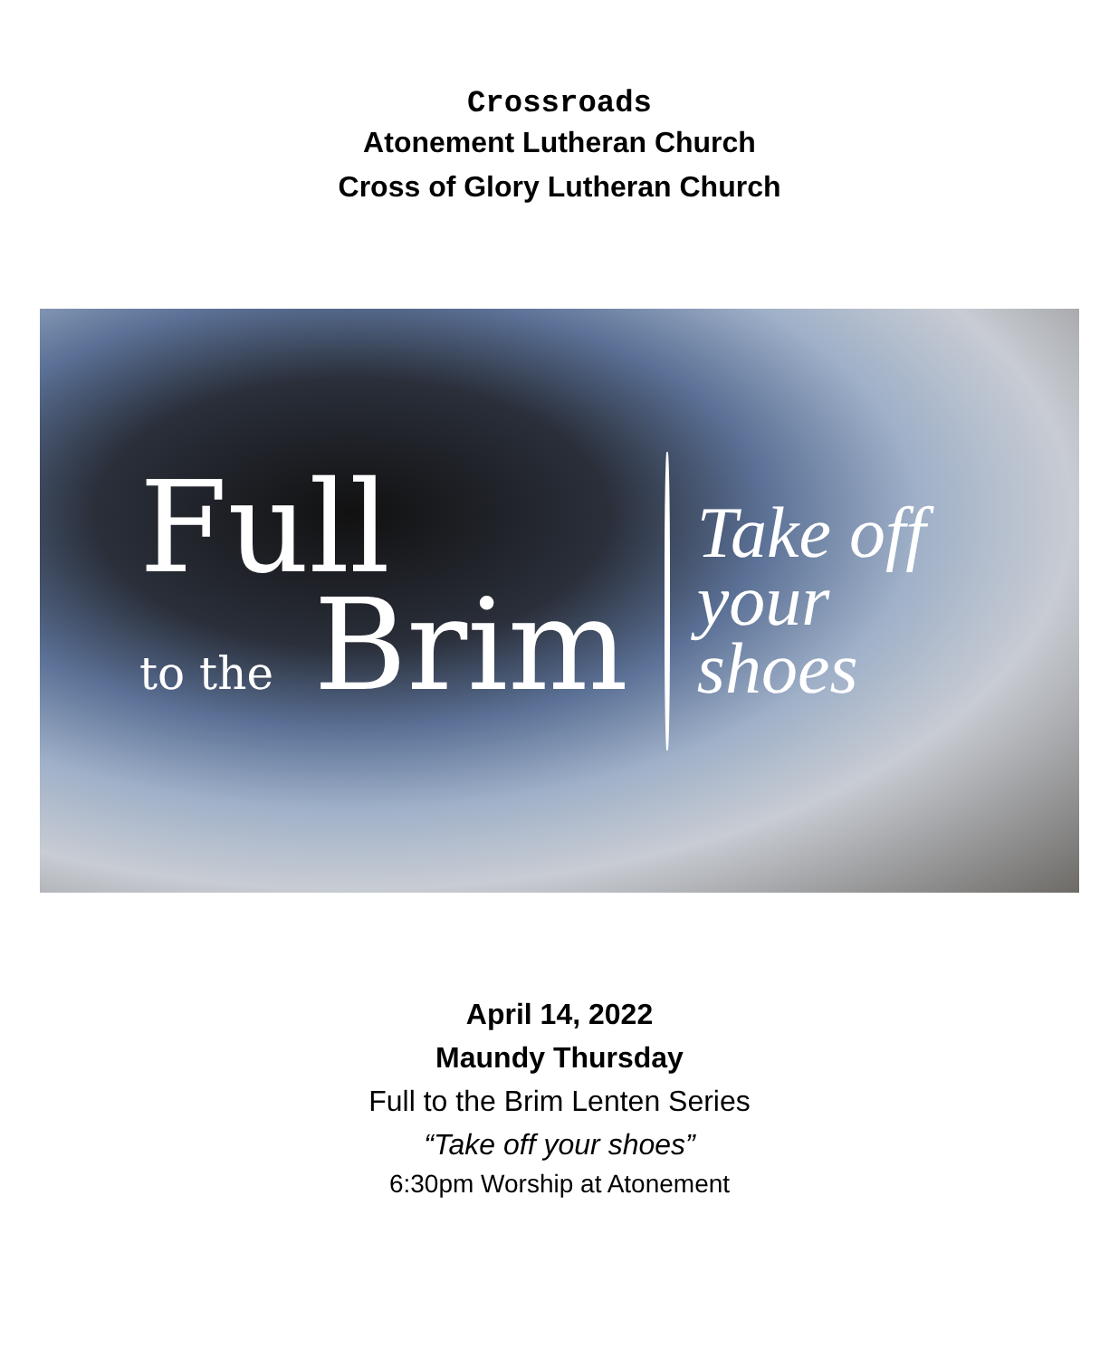Crossroads
Atonement Lutheran Church
Cross of Glory Lutheran Church
Full
to the Brim
Take off
your
shoes
April 14, 2022
Maundy Thursday
Full to the Brim Lenten Series
“Take off your shoes”
6:30pm Worship at Atonement